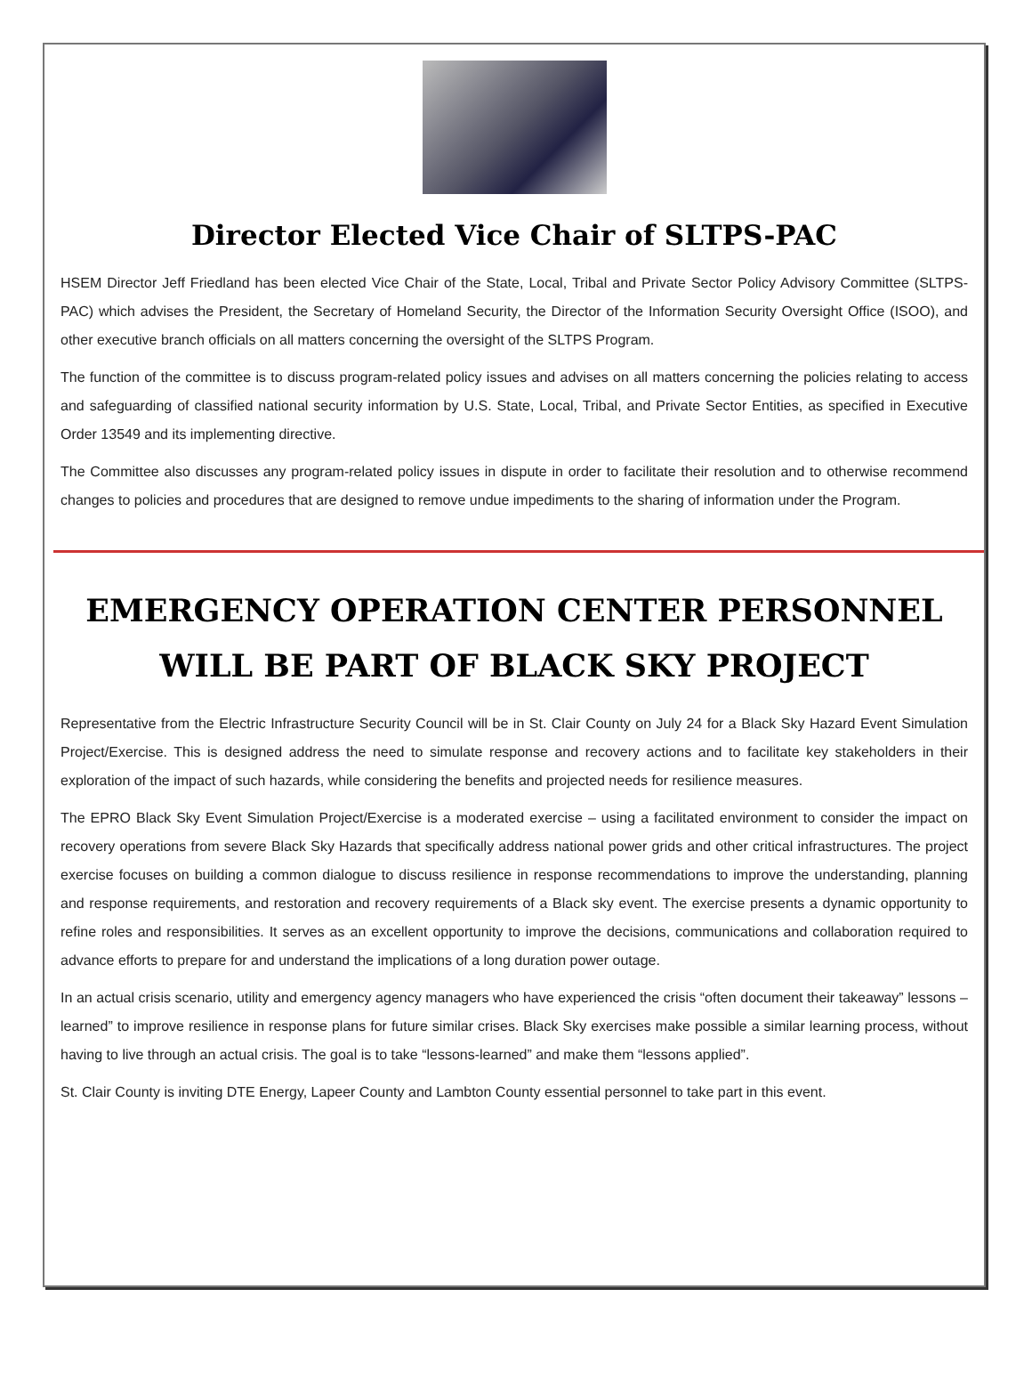Director Elected Vice Chair of SLTPS-PAC
HSEM Director Jeff Friedland has been elected Vice Chair of the State, Local, Tribal and Private Sector Policy Advisory Committee (SLTPS-PAC) which advises the President, the Secretary of Homeland Security, the Director of the Information Security Oversight Office (ISOO), and other executive branch officials on all matters concerning the oversight of the SLTPS Program.
The function of the committee is to discuss program-related policy issues and advises on all matters concerning the policies relating to access and safeguarding of classified national security information by U.S. State, Local, Tribal, and Private Sector Entities, as specified in Executive Order 13549 and its implementing directive.
The Committee also discusses any program-related policy issues in dispute in order to facilitate their resolution and to otherwise recommend changes to policies and procedures that are designed to remove undue impediments to the sharing of information under the Program.
EMERGENCY OPERATION CENTER PERSONNEL WILL BE PART OF BLACK SKY PROJECT
Representative from the Electric Infrastructure Security Council will be in St. Clair County on July 24 for a Black Sky Hazard Event Simulation Project/Exercise. This is designed address the need to simulate response and recovery actions and to facilitate key stakeholders in their exploration of the impact of such hazards, while considering the benefits and projected needs for resilience measures.
The EPRO Black Sky Event Simulation Project/Exercise is a moderated exercise – using a facilitated environment to consider the impact on recovery operations from severe Black Sky Hazards that specifically address national power grids and other critical infrastructures. The project exercise focuses on building a common dialogue to discuss resilience in response recommendations to improve the understanding, planning and response requirements, and restoration and recovery requirements of a Black sky event. The exercise presents a dynamic opportunity to refine roles and responsibilities. It serves as an excellent opportunity to improve the decisions, communications and collaboration required to advance efforts to prepare for and understand the implications of a long duration power outage.
In an actual crisis scenario, utility and emergency agency managers who have experienced the crisis “often document their takeaway” lessons – learned” to improve resilience in response plans for future similar crises. Black Sky exercises make possible a similar learning process, without having to live through an actual crisis. The goal is to take “lessons-learned” and make them “lessons applied”.
St. Clair County is inviting DTE Energy, Lapeer County and Lambton County essential personnel to take part in this event.